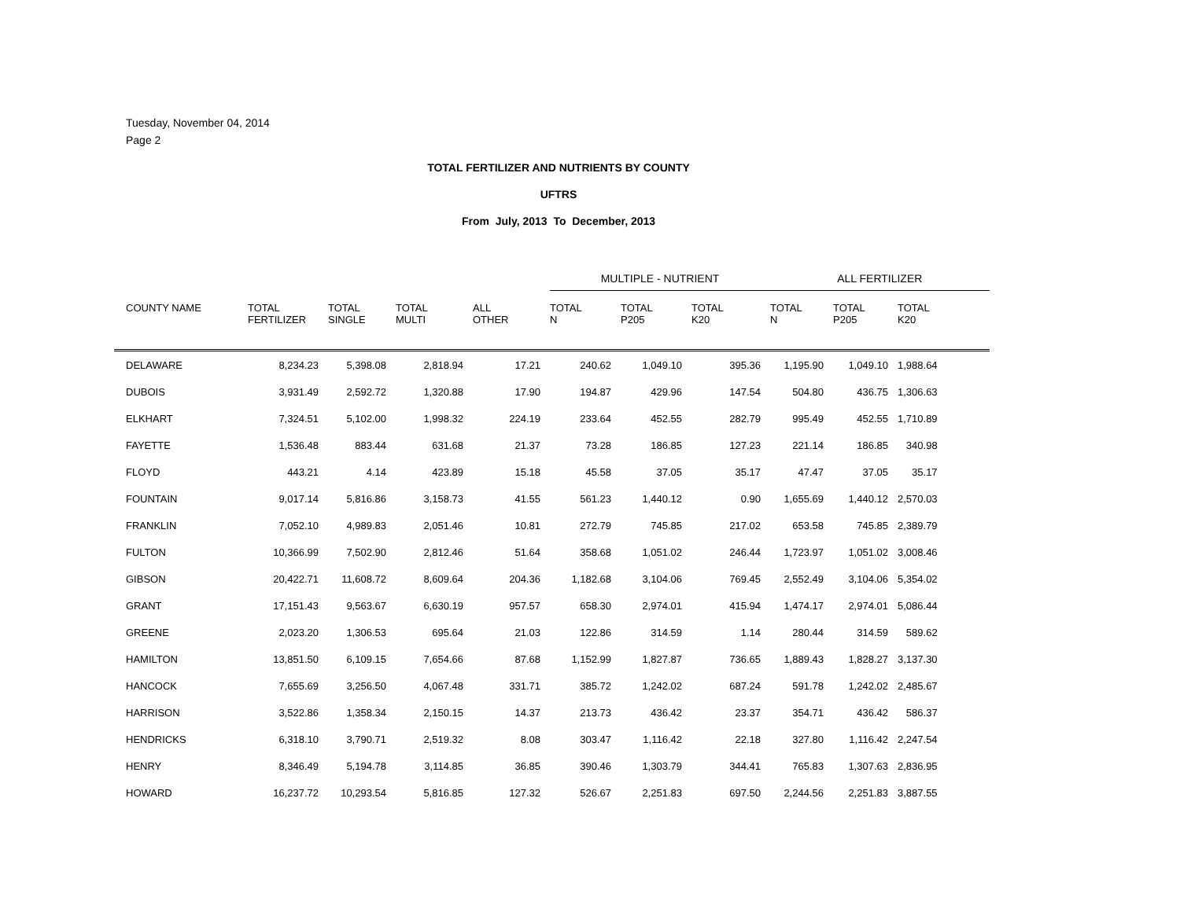Tuesday, November 04, 2014
Page 2
TOTAL FERTILIZER AND NUTRIENTS BY COUNTY
UFTRS
From July, 2013 To December, 2013
| | | | | | MULTIPLE - NUTRIENT | | | ALL FERTILIZER | | | |
| --- | --- | --- | --- | --- | --- | --- | --- | --- | --- | --- | --- |
| COUNTY NAME | TOTAL FERTILIZER | TOTAL SINGLE | TOTAL MULTI | ALL OTHER | TOTAL N | TOTAL P205 | TOTAL K20 | TOTAL N | TOTAL P205 | TOTAL K20 | |
| DELAWARE | 8,234.23 | 5,398.08 | 2,818.94 | 17.21 | 240.62 | 1,049.10 | 395.36 | 1,195.90 | 1,049.10 | 1,988.64 | |
| DUBOIS | 3,931.49 | 2,592.72 | 1,320.88 | 17.90 | 194.87 | 429.96 | 147.54 | 504.80 | 436.75 | 1,306.63 | |
| ELKHART | 7,324.51 | 5,102.00 | 1,998.32 | 224.19 | 233.64 | 452.55 | 282.79 | 995.49 | 452.55 | 1,710.89 | |
| FAYETTE | 1,536.48 | 883.44 | 631.68 | 21.37 | 73.28 | 186.85 | 127.23 | 221.14 | 186.85 | 340.98 | |
| FLOYD | 443.21 | 4.14 | 423.89 | 15.18 | 45.58 | 37.05 | 35.17 | 47.47 | 37.05 | 35.17 | |
| FOUNTAIN | 9,017.14 | 5,816.86 | 3,158.73 | 41.55 | 561.23 | 1,440.12 | 0.90 | 1,655.69 | 1,440.12 | 2,570.03 | |
| FRANKLIN | 7,052.10 | 4,989.83 | 2,051.46 | 10.81 | 272.79 | 745.85 | 217.02 | 653.58 | 745.85 | 2,389.79 | |
| FULTON | 10,366.99 | 7,502.90 | 2,812.46 | 51.64 | 358.68 | 1,051.02 | 246.44 | 1,723.97 | 1,051.02 | 3,008.46 | |
| GIBSON | 20,422.71 | 11,608.72 | 8,609.64 | 204.36 | 1,182.68 | 3,104.06 | 769.45 | 2,552.49 | 3,104.06 | 5,354.02 | |
| GRANT | 17,151.43 | 9,563.67 | 6,630.19 | 957.57 | 658.30 | 2,974.01 | 415.94 | 1,474.17 | 2,974.01 | 5,086.44 | |
| GREENE | 2,023.20 | 1,306.53 | 695.64 | 21.03 | 122.86 | 314.59 | 1.14 | 280.44 | 314.59 | 589.62 | |
| HAMILTON | 13,851.50 | 6,109.15 | 7,654.66 | 87.68 | 1,152.99 | 1,827.87 | 736.65 | 1,889.43 | 1,828.27 | 3,137.30 | |
| HANCOCK | 7,655.69 | 3,256.50 | 4,067.48 | 331.71 | 385.72 | 1,242.02 | 687.24 | 591.78 | 1,242.02 | 2,485.67 | |
| HARRISON | 3,522.86 | 1,358.34 | 2,150.15 | 14.37 | 213.73 | 436.42 | 23.37 | 354.71 | 436.42 | 586.37 | |
| HENDRICKS | 6,318.10 | 3,790.71 | 2,519.32 | 8.08 | 303.47 | 1,116.42 | 22.18 | 327.80 | 1,116.42 | 2,247.54 | |
| HENRY | 8,346.49 | 5,194.78 | 3,114.85 | 36.85 | 390.46 | 1,303.79 | 344.41 | 765.83 | 1,307.63 | 2,836.95 | |
| HOWARD | 16,237.72 | 10,293.54 | 5,816.85 | 127.32 | 526.67 | 2,251.83 | 697.50 | 2,244.56 | 2,251.83 | 3,887.55 | |